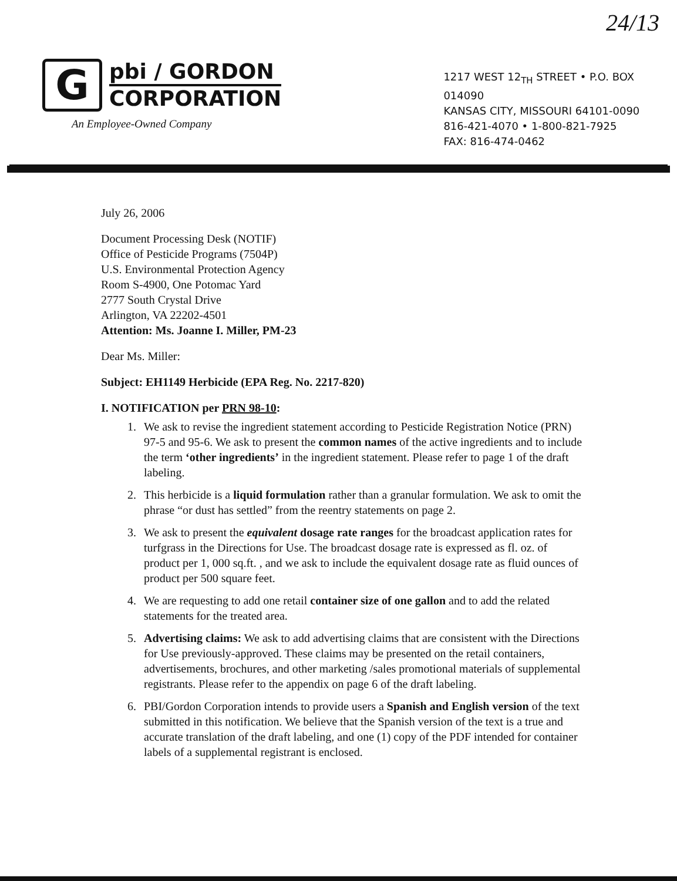24/13
G
pbi / GORDON
CORPORATION
An Employee-Owned Company
1217 WEST 12<sub>TH</sub> STREET • P.O. BOX 014090
KANSAS CITY, MISSOURI 64101-0090
816-421-4070 • 1-800-821-7925
FAX: 816-474-0462
July 26, 2006
Document Processing Desk (NOTIF)
Office of Pesticide Programs (7504P)
U.S. Environmental Protection Agency
Room S-4900, One Potomac Yard
2777 South Crystal Drive
Arlington, VA 22202-4501
Attention: Ms. Joanne I. Miller, PM-23
Dear Ms. Miller:
Subject: EH1149 Herbicide (EPA Reg. No. 2217-820)
I. NOTIFICATION per PRN 98-10:
1. We ask to revise the ingredient statement according to Pesticide Registration Notice (PRN) 97-5 and 95-6. We ask to present the common names of the active ingredients and to include the term ‘other ingredients’ in the ingredient statement. Please refer to page 1 of the draft labeling.
2. This herbicide is a liquid formulation rather than a granular formulation. We ask to omit the phrase “or dust has settled” from the reentry statements on page 2.
3. We ask to present the equivalent dosage rate ranges for the broadcast application rates for turfgrass in the Directions for Use. The broadcast dosage rate is expressed as fl. oz. of product per 1, 000 sq.ft. , and we ask to include the equivalent dosage rate as fluid ounces of product per 500 square feet.
4. We are requesting to add one retail container size of one gallon and to add the related statements for the treated area.
5. Advertising claims: We ask to add advertising claims that are consistent with the Directions for Use previously-approved. These claims may be presented on the retail containers, advertisements, brochures, and other marketing /sales promotional materials of supplemental registrants. Please refer to the appendix on page 6 of the draft labeling.
6. PBI/Gordon Corporation intends to provide users a Spanish and English version of the text submitted in this notification. We believe that the Spanish version of the text is a true and accurate translation of the draft labeling, and one (1) copy of the PDF intended for container labels of a supplemental registrant is enclosed.